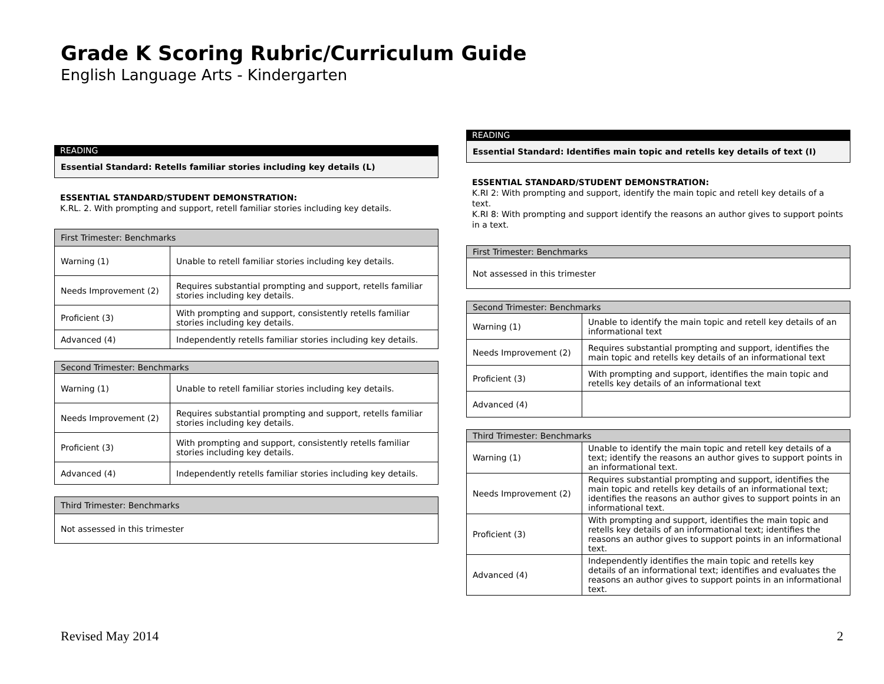Grade K Scoring Rubric/Curriculum Guide
English Language Arts - Kindergarten
READING
Essential Standard: Retells familiar stories including key details (L)
ESSENTIAL STANDARD/STUDENT DEMONSTRATION:
K.RL. 2. With prompting and support, retell familiar stories including key details.
| First Trimester: Benchmarks | |
| --- | --- |
| Warning (1) | Unable to retell familiar stories including key details. |
| Needs Improvement (2) | Requires substantial prompting and support, retells familiar stories including key details. |
| Proficient (3) | With prompting and support, consistently retells familiar stories including key details. |
| Advanced (4) | Independently retells familiar stories including key details. |
| Second Trimester: Benchmarks | |
| --- | --- |
| Warning (1) | Unable to retell familiar stories including key details. |
| Needs Improvement (2) | Requires substantial prompting and support, retells familiar stories including key details. |
| Proficient (3) | With prompting and support, consistently retells familiar stories including key details. |
| Advanced (4) | Independently retells familiar stories including key details. |
| Third Trimester: Benchmarks |
| --- |
| Not assessed in this trimester |
READING
Essential Standard: Identifies main topic and retells key details of text (I)
ESSENTIAL STANDARD/STUDENT DEMONSTRATION:
K.RI 2: With prompting and support, identify the main topic and retell key details of a text.
K.RI 8: With prompting and support identify the reasons an author gives to support points in a text.
| First Trimester: Benchmarks |
| --- |
| Not assessed in this trimester |
| Second Trimester: Benchmarks | |
| --- | --- |
| Warning (1) | Unable to identify the main topic and retell key details of an informational text |
| Needs Improvement (2) | Requires substantial prompting and support, identifies the main topic and retells key details of an informational text |
| Proficient (3) | With prompting and support, identifies the main topic and retells key details of an informational text |
| Advanced (4) | |
| Third Trimester: Benchmarks | |
| --- | --- |
| Warning (1) | Unable to identify the main topic and retell key details of a text; identify the reasons an author gives to support points in an informational text. |
| Needs Improvement (2) | Requires substantial prompting and support, identifies the main topic and retells key details of an informational text; identifies the reasons an author gives to support points in an informational text. |
| Proficient (3) | With prompting and support, identifies the main topic and retells key details of an informational text; identifies the reasons an author gives to support points in an informational text. |
| Advanced (4) | Independently identifies the main topic and retells key details of an informational text; identifies and evaluates the reasons an author gives to support points in an informational text. |
Revised May 2014 2